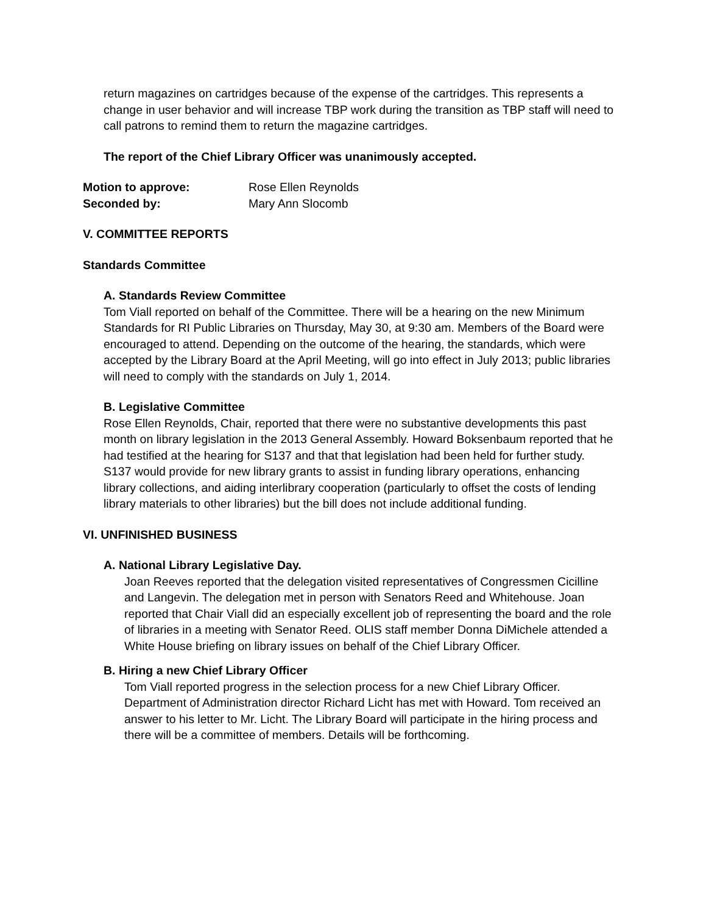return magazines on cartridges because of the expense of the cartridges. This represents a change in user behavior and will increase TBP work during the transition as TBP staff will need to call patrons to remind them to return the magazine cartridges.
The report of the Chief Library Officer was unanimously accepted.
Motion to approve: Rose Ellen Reynolds
Seconded by: Mary Ann Slocomb
V. COMMITTEE REPORTS
Standards Committee
A. Standards Review Committee
Tom Viall reported on behalf of the Committee. There will be a hearing on the new Minimum Standards for RI Public Libraries on Thursday, May 30, at 9:30 am. Members of the Board were encouraged to attend. Depending on the outcome of the hearing, the standards, which were accepted by the Library Board at the April Meeting, will go into effect in July 2013; public libraries will need to comply with the standards on July 1, 2014.
B. Legislative Committee
Rose Ellen Reynolds, Chair, reported that there were no substantive developments this past month on library legislation in the 2013 General Assembly. Howard Boksenbaum reported that he had testified at the hearing for S137 and that that legislation had been held for further study. S137 would provide for new library grants to assist in funding library operations, enhancing library collections, and aiding interlibrary cooperation (particularly to offset the costs of lending library materials to other libraries) but the bill does not include additional funding.
VI. UNFINISHED BUSINESS
A. National Library Legislative Day.
Joan Reeves reported that the delegation visited representatives of Congressmen Cicilline and Langevin. The delegation met in person with Senators Reed and Whitehouse. Joan reported that Chair Viall did an especially excellent job of representing the board and the role of libraries in a meeting with Senator Reed. OLIS staff member Donna DiMichele attended a White House briefing on library issues on behalf of the Chief Library Officer.
B. Hiring a new Chief Library Officer
Tom Viall reported progress in the selection process for a new Chief Library Officer. Department of Administration director Richard Licht has met with Howard. Tom received an answer to his letter to Mr. Licht. The Library Board will participate in the hiring process and there will be a committee of members. Details will be forthcoming.